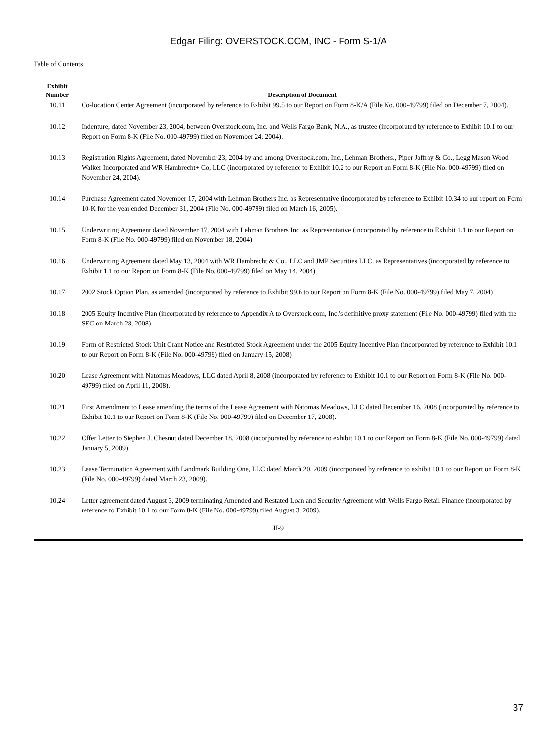Edgar Filing: OVERSTOCK.COM, INC - Form S-1/A
Table of Contents
| Exhibit Number | Description of Document |
| --- | --- |
| 10.11 | Co-location Center Agreement (incorporated by reference to Exhibit 99.5 to our Report on Form 8-K/A (File No. 000-49799) filed on December 7, 2004). |
| 10.12 | Indenture, dated November 23, 2004, between Overstock.com, Inc. and Wells Fargo Bank, N.A., as trustee (incorporated by reference to Exhibit 10.1 to our Report on Form 8-K (File No. 000-49799) filed on November 24, 2004). |
| 10.13 | Registration Rights Agreement, dated November 23, 2004 by and among Overstock.com, Inc., Lehman Brothers., Piper Jaffray & Co., Legg Mason Wood Walker Incorporated and WR Hambrecht+ Co, LLC (incorporated by reference to Exhibit 10.2 to our Report on Form 8-K (File No. 000-49799) filed on November 24, 2004). |
| 10.14 | Purchase Agreement dated November 17, 2004 with Lehman Brothers Inc. as Representative (incorporated by reference to Exhibit 10.34 to our report on Form 10-K for the year ended December 31, 2004 (File No. 000-49799) filed on March 16, 2005). |
| 10.15 | Underwriting Agreement dated November 17, 2004 with Lehman Brothers Inc. as Representative (incorporated by reference to Exhibit 1.1 to our Report on Form 8-K (File No. 000-49799) filed on November 18, 2004) |
| 10.16 | Underwriting Agreement dated May 13, 2004 with WR Hambrecht & Co., LLC and JMP Securities LLC. as Representatives (incorporated by reference to Exhibit 1.1 to our Report on Form 8-K (File No. 000-49799) filed on May 14, 2004) |
| 10.17 | 2002 Stock Option Plan, as amended (incorporated by reference to Exhibit 99.6 to our Report on Form 8-K (File No. 000-49799) filed May 7, 2004) |
| 10.18 | 2005 Equity Incentive Plan (incorporated by reference to Appendix A to Overstock.com, Inc.'s definitive proxy statement (File No. 000-49799) filed with the SEC on March 28, 2008) |
| 10.19 | Form of Restricted Stock Unit Grant Notice and Restricted Stock Agreement under the 2005 Equity Incentive Plan (incorporated by reference to Exhibit 10.1 to our Report on Form 8-K (File No. 000-49799) filed on January 15, 2008) |
| 10.20 | Lease Agreement with Natomas Meadows, LLC dated April 8, 2008 (incorporated by reference to Exhibit 10.1 to our Report on Form 8-K (File No. 000-49799) filed on April 11, 2008). |
| 10.21 | First Amendment to Lease amending the terms of the Lease Agreement with Natomas Meadows, LLC dated December 16, 2008 (incorporated by reference to Exhibit 10.1 to our Report on Form 8-K (File No. 000-49799) filed on December 17, 2008). |
| 10.22 | Offer Letter to Stephen J. Chesnut dated December 18, 2008 (incorporated by reference to exhibit 10.1 to our Report on Form 8-K (File No. 000-49799) dated January 5, 2009). |
| 10.23 | Lease Termination Agreement with Landmark Building One, LLC dated March 20, 2009 (incorporated by reference to exhibit 10.1 to our Report on Form 8-K (File No. 000-49799) dated March 23, 2009). |
| 10.24 | Letter agreement dated August 3, 2009 terminating Amended and Restated Loan and Security Agreement with Wells Fargo Retail Finance (incorporated by reference to Exhibit 10.1 to our Form 8-K (File No. 000-49799) filed August 3, 2009). |
II-9
37